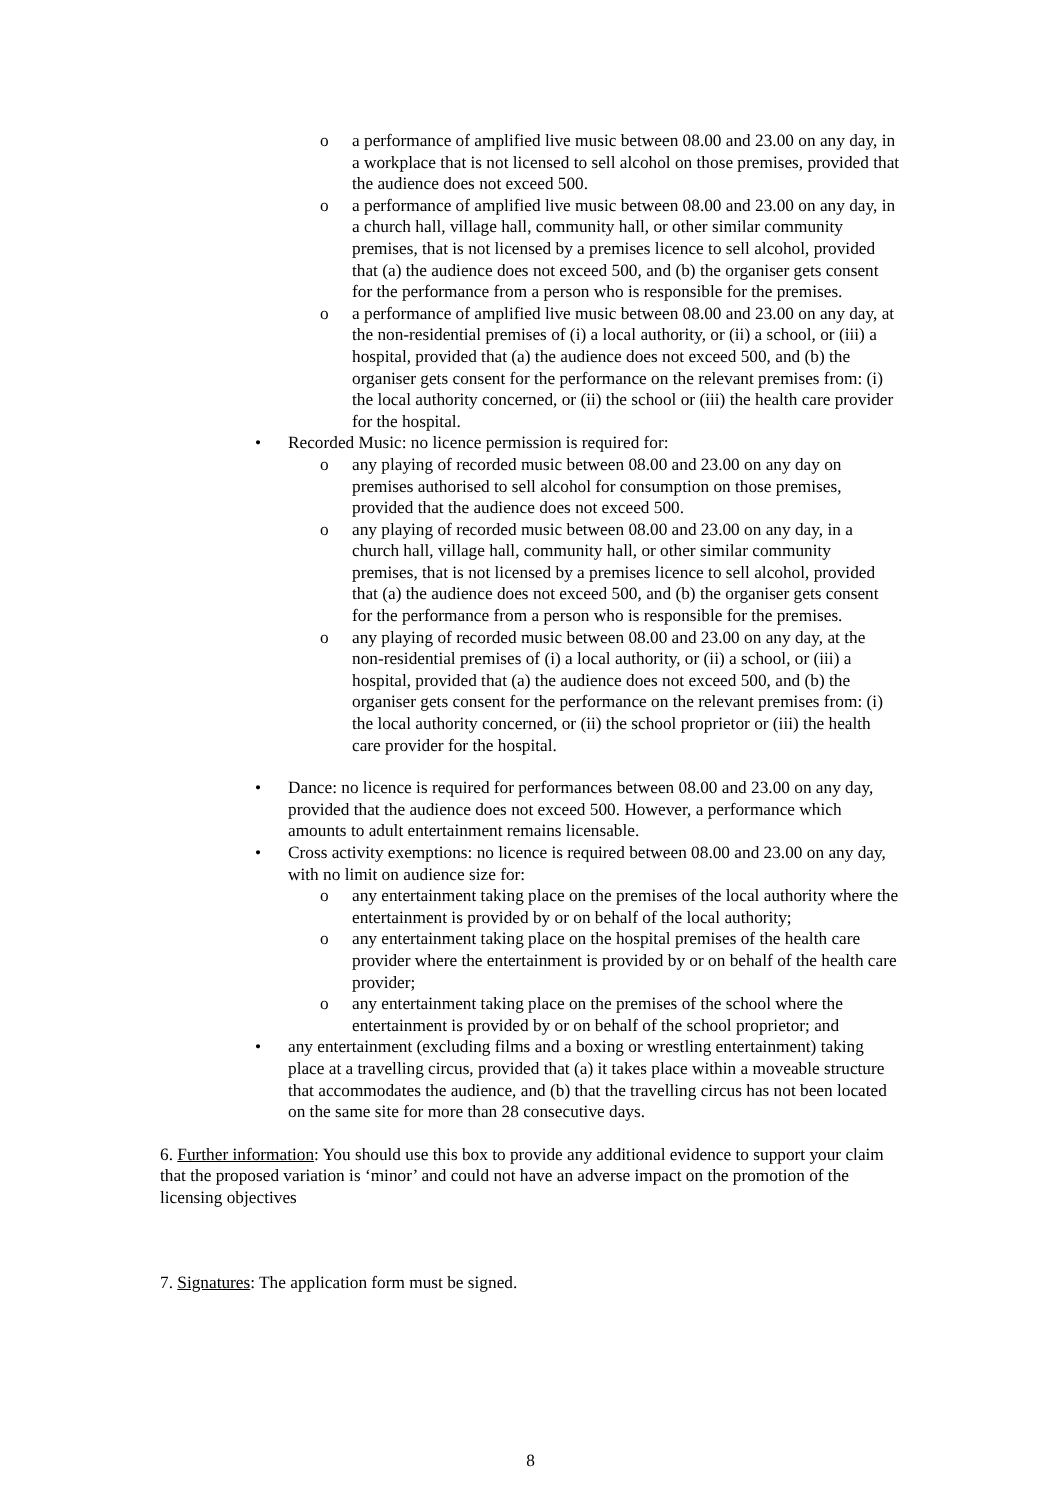o a performance of amplified live music between 08.00 and 23.00 on any day, in a workplace that is not licensed to sell alcohol on those premises, provided that the audience does not exceed 500.
o a performance of amplified live music between 08.00 and 23.00 on any day, in a church hall, village hall, community hall, or other similar community premises, that is not licensed by a premises licence to sell alcohol, provided that (a) the audience does not exceed 500, and (b) the organiser gets consent for the performance from a person who is responsible for the premises.
o a performance of amplified live music between 08.00 and 23.00 on any day, at the non-residential premises of (i) a local authority, or (ii) a school, or (iii) a hospital, provided that (a) the audience does not exceed 500, and (b) the organiser gets consent for the performance on the relevant premises from: (i) the local authority concerned, or (ii) the school or (iii) the health care provider for the hospital.
• Recorded Music: no licence permission is required for:
o any playing of recorded music between 08.00 and 23.00 on any day on premises authorised to sell alcohol for consumption on those premises, provided that the audience does not exceed 500.
o any playing of recorded music between 08.00 and 23.00 on any day, in a church hall, village hall, community hall, or other similar community premises, that is not licensed by a premises licence to sell alcohol, provided that (a) the audience does not exceed 500, and (b) the organiser gets consent for the performance from a person who is responsible for the premises.
o any playing of recorded music between 08.00 and 23.00 on any day, at the non-residential premises of (i) a local authority, or (ii) a school, or (iii) a hospital, provided that (a) the audience does not exceed 500, and (b) the organiser gets consent for the performance on the relevant premises from: (i) the local authority concerned, or (ii) the school proprietor or (iii) the health care provider for the hospital.
• Dance: no licence is required for performances between 08.00 and 23.00 on any day, provided that the audience does not exceed 500. However, a performance which amounts to adult entertainment remains licensable.
• Cross activity exemptions: no licence is required between 08.00 and 23.00 on any day, with no limit on audience size for:
o any entertainment taking place on the premises of the local authority where the entertainment is provided by or on behalf of the local authority;
o any entertainment taking place on the hospital premises of the health care provider where the entertainment is provided by or on behalf of the health care provider;
o any entertainment taking place on the premises of the school where the entertainment is provided by or on behalf of the school proprietor; and
• any entertainment (excluding films and a boxing or wrestling entertainment) taking place at a travelling circus, provided that (a) it takes place within a moveable structure that accommodates the audience, and (b) that the travelling circus has not been located on the same site for more than 28 consecutive days.
6. Further information: You should use this box to provide any additional evidence to support your claim that the proposed variation is ‘minor’ and could not have an adverse impact on the promotion of the licensing objectives
7. Signatures: The application form must be signed.
8